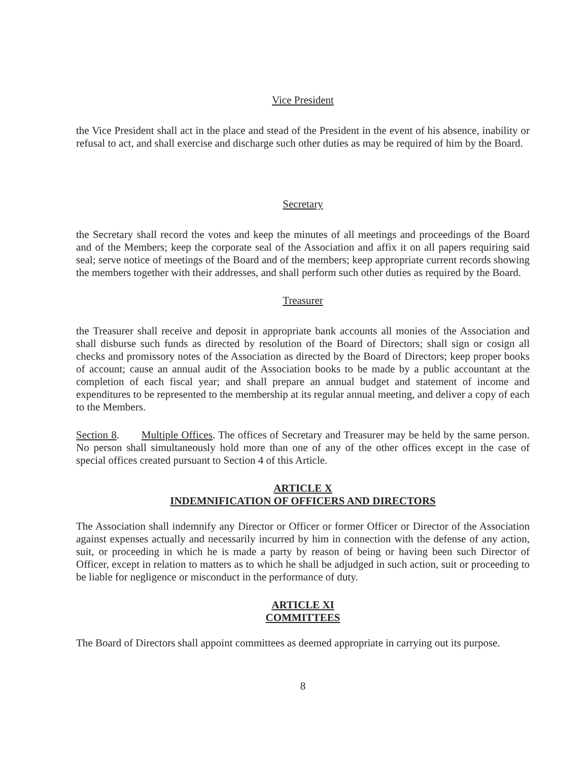Vice President
the Vice President shall act in the place and stead of the President in the event of his absence, inability or refusal to act, and shall exercise and discharge such other duties as may be required of him by the Board.
Secretary
the Secretary shall record the votes and keep the minutes of all meetings and proceedings of the Board and of the Members; keep the corporate seal of the Association and affix it on all papers requiring said seal; serve notice of meetings of the Board and of the members; keep appropriate current records showing the members together with their addresses, and shall perform such other duties as required by the Board.
Treasurer
the Treasurer shall receive and deposit in appropriate bank accounts all monies of the Association and shall disburse such funds as directed by resolution of the Board of Directors; shall sign or cosign all checks and promissory notes of the Association as directed by the Board of Directors; keep proper books of account; cause an annual audit of the Association books to be made by a public accountant at the completion of each fiscal year; and shall prepare an annual budget and statement of income and expenditures to be represented to the membership at its regular annual meeting, and deliver a copy of each to the Members.
Section 8. Multiple Offices. The offices of Secretary and Treasurer may be held by the same person. No person shall simultaneously hold more than one of any of the other offices except in the case of special offices created pursuant to Section 4 of this Article.
ARTICLE X
INDEMNIFICATION OF OFFICERS AND DIRECTORS
The Association shall indemnify any Director or Officer or former Officer or Director of the Association against expenses actually and necessarily incurred by him in connection with the defense of any action, suit, or proceeding in which he is made a party by reason of being or having been such Director of Officer, except in relation to matters as to which he shall be adjudged in such action, suit or proceeding to be liable for negligence or misconduct in the performance of duty.
ARTICLE XI
COMMITTEES
The Board of Directors shall appoint committees as deemed appropriate in carrying out its purpose.
8